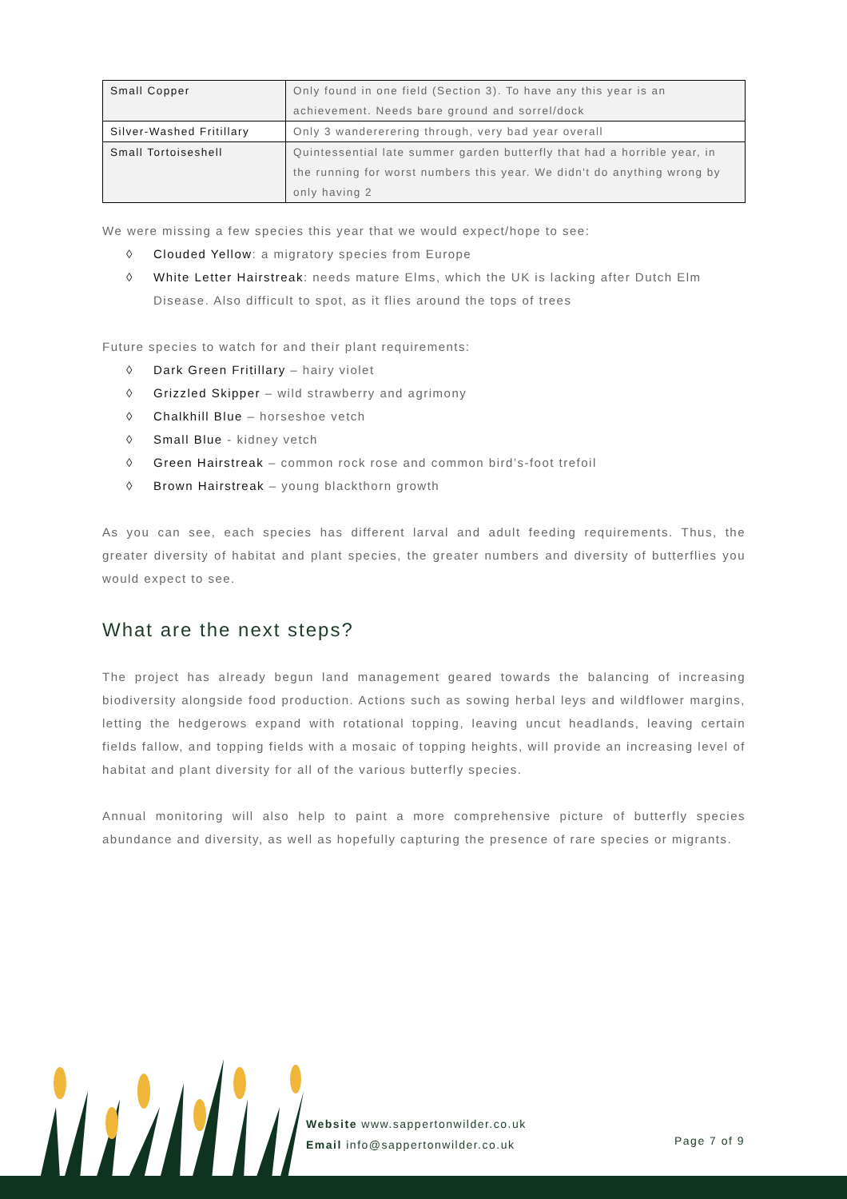| Small Copper | Only found in one field (Section 3). To have any this year is an achievement. Needs bare ground and sorrel/dock |
| Silver-Washed Fritillary | Only 3 wandererering through, very bad year overall |
| Small Tortoiseshell | Quintessential late summer garden butterfly that had a horrible year, in the running for worst numbers this year. We didn't do anything wrong by only having 2 |
We were missing a few species this year that we would expect/hope to see:
◊ Clouded Yellow: a migratory species from Europe
◊ White Letter Hairstreak: needs mature Elms, which the UK is lacking after Dutch Elm Disease. Also difficult to spot, as it flies around the tops of trees
Future species to watch for and their plant requirements:
◊ Dark Green Fritillary – hairy violet
◊ Grizzled Skipper – wild strawberry and agrimony
◊ Chalkhill Blue – horseshoe vetch
◊ Small Blue - kidney vetch
◊ Green Hairstreak – common rock rose and common bird’s-foot trefoil
◊ Brown Hairstreak – young blackthorn growth
As you can see, each species has different larval and adult feeding requirements. Thus, the greater diversity of habitat and plant species, the greater numbers and diversity of butterflies you would expect to see.
What are the next steps?
The project has already begun land management geared towards the balancing of increasing biodiversity alongside food production. Actions such as sowing herbal leys and wildflower margins, letting the hedgerows expand with rotational topping, leaving uncut headlands, leaving certain fields fallow, and topping fields with a mosaic of topping heights, will provide an increasing level of habitat and plant diversity for all of the various butterfly species.
Annual monitoring will also help to paint a more comprehensive picture of butterfly species abundance and diversity, as well as hopefully capturing the presence of rare species or migrants.
Website www.sappertonwilder.co.uk
Email info@sappertonwilder.co.uk
Page 7 of 9